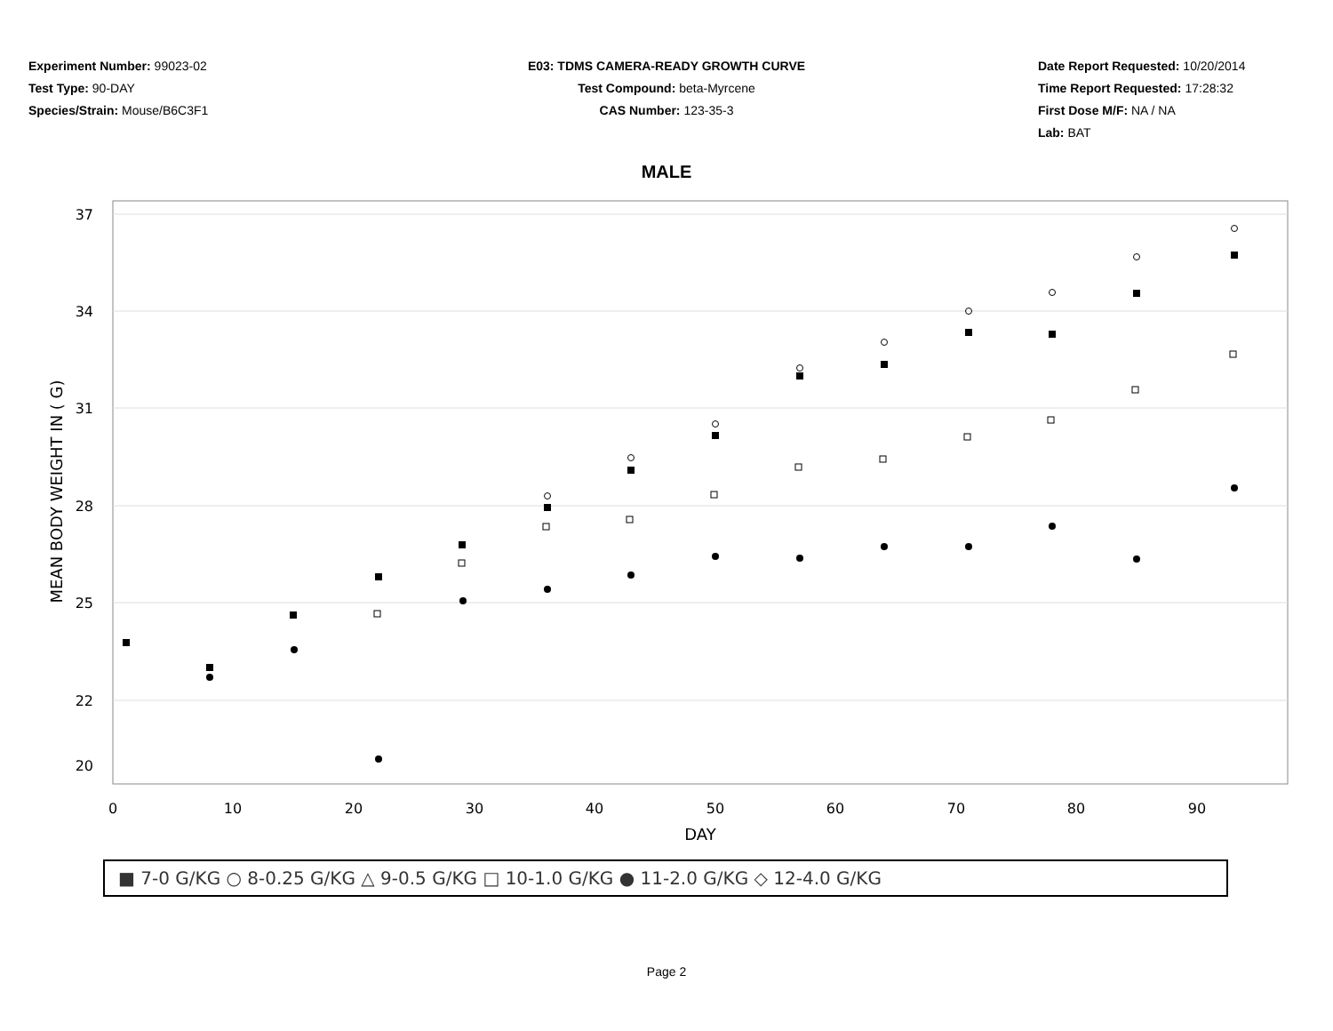Experiment Number: 99023-02
Test Type: 90-DAY
Species/Strain: Mouse/B6C3F1
E03: TDMS CAMERA-READY GROWTH CURVE
Test Compound: beta-Myrcene
CAS Number: 123-35-3
Date Report Requested: 10/20/2014
Time Report Requested: 17:28:32
First Dose M/F: NA / NA
Lab: BAT
MALE
37
34
31
28
25
22
20
0
10
20
30
40
50
60
70
80
90
DAY
MEAN BODY WEIGHT IN ( G)
■ 7-0 G/KG ○ 8-0.25 G/KG △ 9-0.5 G/KG □ 10-1.0 G/KG ● 11-2.0 G/KG ◇ 12-4.0 G/KG
Page 2